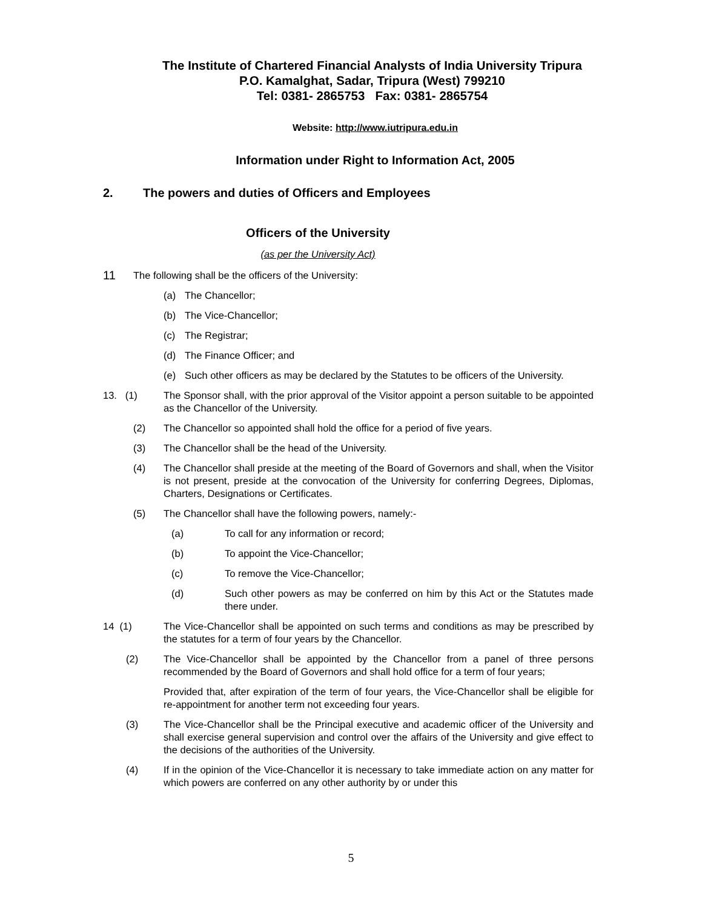The Institute of Chartered Financial Analysts of India University Tripura
P.O. Kamalghat, Sadar, Tripura (West) 799210
Tel: 0381- 2865753 Fax: 0381- 2865754
Website: http://www.iutripura.edu.in
Information under Right to Information Act, 2005
2. The powers and duties of Officers and Employees
Officers of the University
(as per the University Act)
11 The following shall be the officers of the University:
(a) The Chancellor;
(b) The Vice-Chancellor;
(c) The Registrar;
(d) The Finance Officer; and
(e) Such other officers as may be declared by the Statutes to be officers of the University.
13. (1) The Sponsor shall, with the prior approval of the Visitor appoint a person suitable to be appointed as the Chancellor of the University.
(2) The Chancellor so appointed shall hold the office for a period of five years.
(3) The Chancellor shall be the head of the University.
(4) The Chancellor shall preside at the meeting of the Board of Governors and shall, when the Visitor is not present, preside at the convocation of the University for conferring Degrees, Diplomas, Charters, Designations or Certificates.
(5) The Chancellor shall have the following powers, namely:-
(a) To call for any information or record;
(b) To appoint the Vice-Chancellor;
(c) To remove the Vice-Chancellor;
(d) Such other powers as may be conferred on him by this Act or the Statutes made there under.
14 (1) The Vice-Chancellor shall be appointed on such terms and conditions as may be prescribed by the statutes for a term of four years by the Chancellor.
(2) The Vice-Chancellor shall be appointed by the Chancellor from a panel of three persons recommended by the Board of Governors and shall hold office for a term of four years;
Provided that, after expiration of the term of four years, the Vice-Chancellor shall be eligible for re-appointment for another term not exceeding four years.
(3) The Vice-Chancellor shall be the Principal executive and academic officer of the University and shall exercise general supervision and control over the affairs of the University and give effect to the decisions of the authorities of the University.
(4) If in the opinion of the Vice-Chancellor it is necessary to take immediate action on any matter for which powers are conferred on any other authority by or under this
5